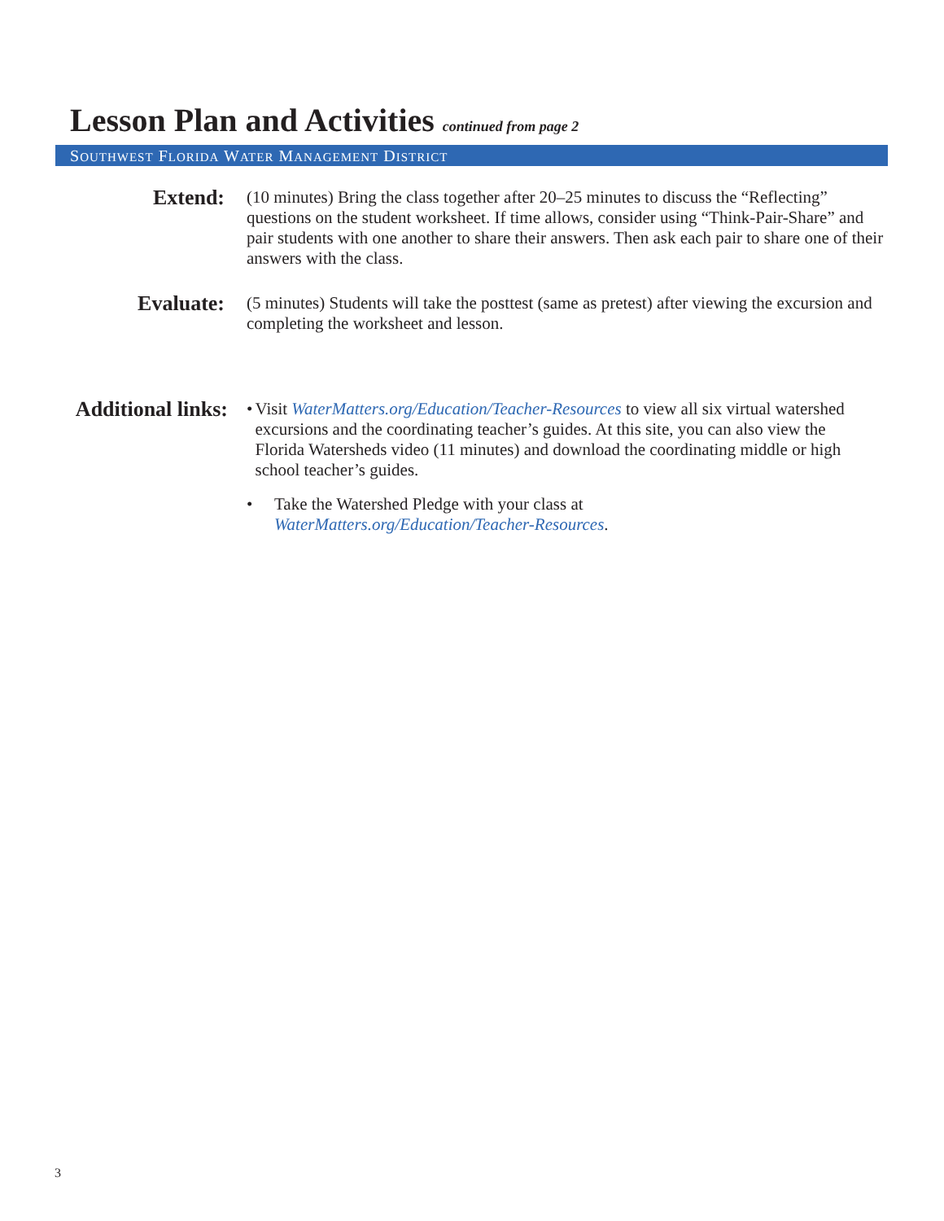Lesson Plan and Activities continued from page 2
SOUTHWEST FLORIDA WATER MANAGEMENT DISTRICT
Extend:
(10 minutes) Bring the class together after 20–25 minutes to discuss the “Reflecting” questions on the student worksheet. If time allows, consider using “Think-Pair-Share” and pair students with one another to share their answers. Then ask each pair to share one of their answers with the class.
Evaluate:
(5 minutes) Students will take the posttest (same as pretest) after viewing the excursion and completing the worksheet and lesson.
Additional links:
• Visit WaterMatters.org/Education/Teacher-Resources to view all six virtual watershed excursions and the coordinating teacher’s guides. At this site, you can also view the Florida Watersheds video (11 minutes) and download the coordinating middle or high school teacher’s guides.
• Take the Watershed Pledge with your class at
WaterMatters.org/Education/Teacher-Resources.
3